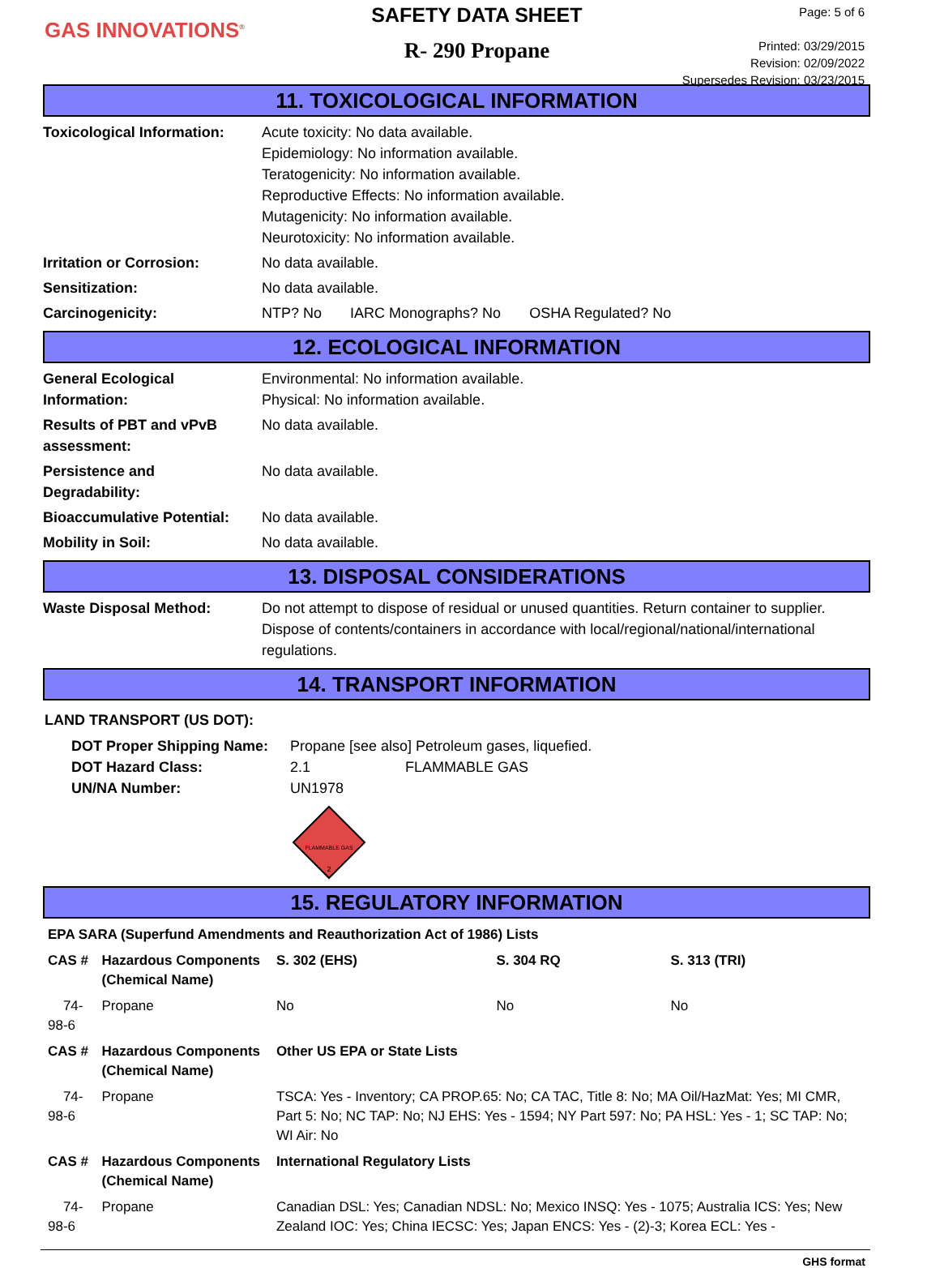GAS INNOVATIONS<sup>®</sup>
SAFETY DATA SHEET
R- 290 Propane
Page: 5 of 6
Printed: 03/29/2015
Revision: 02/09/2022
Supersedes Revision: 03/23/2015
11. TOXICOLOGICAL INFORMATION
| Toxicological Information: | Acute toxicity: No data available. Epidemiology: No information available. Teratogenicity: No information available. Reproductive Effects: No information available. Mutagenicity: No information available. Neurotoxicity: No information available. |
| Irritation or Corrosion: | No data available. |
| Sensitization: | No data available. |
| Carcinogenicity: | NTP? No IARC Monographs? No OSHA Regulated? No |
12. ECOLOGICAL INFORMATION
| General Ecological Information: | Environmental: No information available. Physical: No information available. |
| Results of PBT and vPvB assessment: | No data available. |
| Persistence and Degradability: | No data available. |
| Bioaccumulative Potential: | No data available. |
| Mobility in Soil: | No data available. |
13. DISPOSAL CONSIDERATIONS
| Waste Disposal Method: | Do not attempt to dispose of residual or unused quantities. Return container to supplier. Dispose of contents/containers in accordance with local/regional/national/international regulations. |
14. TRANSPORT INFORMATION
LAND TRANSPORT (US DOT):
| DOT Proper Shipping Name: | Propane [see also] Petroleum gases, liquefied. | |
| DOT Hazard Class: | 2.1 | FLAMMABLE GAS |
| UN/NA Number: | UN1978 | |
FLAMMABLE GAS
2
15. REGULATORY INFORMATION
| EPA SARA (Superfund Amendments and Reauthorization Act of 1986) Lists | | | | |
| --- | --- | --- | --- | --- |
| CAS # | Hazardous Components (Chemical Name) | S. 302 (EHS) | S. 304 RQ | S. 313 (TRI) |
| 74-98-6 | Propane | No | No | No |
| CAS # | Hazardous Components (Chemical Name) | Other US EPA or State Lists | | |
| 74-98-6 | Propane | TSCA: Yes - Inventory; CA PROP.65: No; CA TAC, Title 8: No; MA Oil/HazMat: Yes; MI CMR, Part 5: No; NC TAP: No; NJ EHS: Yes - 1594; NY Part 597: No; PA HSL: Yes - 1; SC TAP: No; WI Air: No | | |
| CAS # | Hazardous Components (Chemical Name) | International Regulatory Lists | | |
| 74-98-6 | Propane | Canadian DSL: Yes; Canadian NDSL: No; Mexico INSQ: Yes - 1075; Australia ICS: Yes; New Zealand IOC: Yes; China IECSC: Yes; Japan ENCS: Yes - (2)-3; Korea ECL: Yes - | | |
GHS format